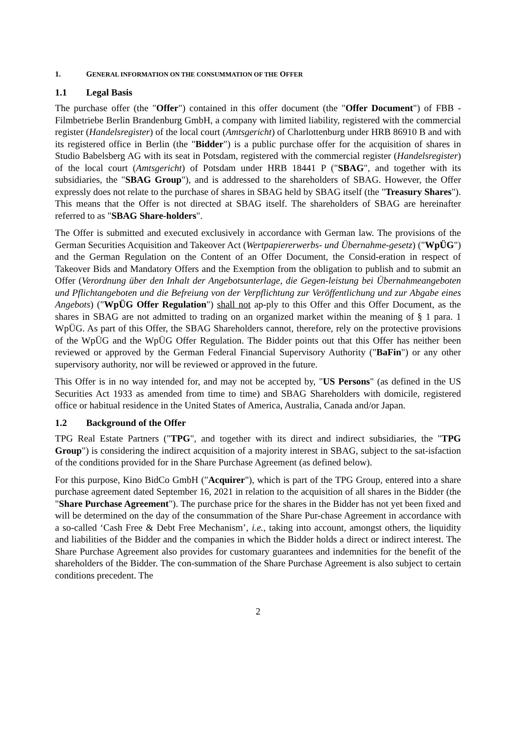1. GENERAL INFORMATION ON THE CONSUMMATION OF THE OFFER
1.1 Legal Basis
The purchase offer (the "Offer") contained in this offer document (the "Offer Document") of FBB - Filmbetriebe Berlin Brandenburg GmbH, a company with limited liability, registered with the commercial register (Handelsregister) of the local court (Amtsgericht) of Charlottenburg under HRB 86910 B and with its registered office in Berlin (the "Bidder") is a public purchase offer for the acquisition of shares in Studio Babelsberg AG with its seat in Potsdam, registered with the commercial register (Handelsregister) of the local court (Amtsgericht) of Potsdam under HRB 18441 P ("SBAG", and together with its subsidiaries, the "SBAG Group"), and is addressed to the shareholders of SBAG. However, the Offer expressly does not relate to the purchase of shares in SBAG held by SBAG itself (the "Treasury Shares"). This means that the Offer is not directed at SBAG itself. The shareholders of SBAG are hereinafter referred to as "SBAG Share-holders".
The Offer is submitted and executed exclusively in accordance with German law. The provisions of the German Securities Acquisition and Takeover Act (Wertpapiererwerbs- und Übernahme-gesetz) ("WpÜG") and the German Regulation on the Content of an Offer Document, the Consid-eration in respect of Takeover Bids and Mandatory Offers and the Exemption from the obligation to publish and to submit an Offer (Verordnung über den Inhalt der Angebotsunterlage, die Gegen-leistung bei Übernahmeangeboten und Pflichtangeboten und die Befreiung von der Verpflichtung zur Veröffentlichung und zur Abgabe eines Angebots) ("WpÜG Offer Regulation") shall not ap-ply to this Offer and this Offer Document, as the shares in SBAG are not admitted to trading on an organized market within the meaning of § 1 para. 1 WpÜG. As part of this Offer, the SBAG Shareholders cannot, therefore, rely on the protective provisions of the WpÜG and the WpÜG Offer Regulation. The Bidder points out that this Offer has neither been reviewed or approved by the German Federal Financial Supervisory Authority ("BaFin") or any other supervisory authority, nor will be reviewed or approved in the future.
This Offer is in no way intended for, and may not be accepted by, "US Persons" (as defined in the US Securities Act 1933 as amended from time to time) and SBAG Shareholders with domicile, registered office or habitual residence in the United States of America, Australia, Canada and/or Japan.
1.2 Background of the Offer
TPG Real Estate Partners ("TPG", and together with its direct and indirect subsidiaries, the "TPG Group") is considering the indirect acquisition of a majority interest in SBAG, subject to the sat-isfaction of the conditions provided for in the Share Purchase Agreement (as defined below).
For this purpose, Kino BidCo GmbH ("Acquirer"), which is part of the TPG Group, entered into a share purchase agreement dated September 16, 2021 in relation to the acquisition of all shares in the Bidder (the "Share Purchase Agreement"). The purchase price for the shares in the Bidder has not yet been fixed and will be determined on the day of the consummation of the Share Pur-chase Agreement in accordance with a so-called ‘Cash Free & Debt Free Mechanism’, i.e., taking into account, amongst others, the liquidity and liabilities of the Bidder and the companies in which the Bidder holds a direct or indirect interest. The Share Purchase Agreement also provides for customary guarantees and indemnities for the benefit of the shareholders of the Bidder. The con-summation of the Share Purchase Agreement is also subject to certain conditions precedent. The
2